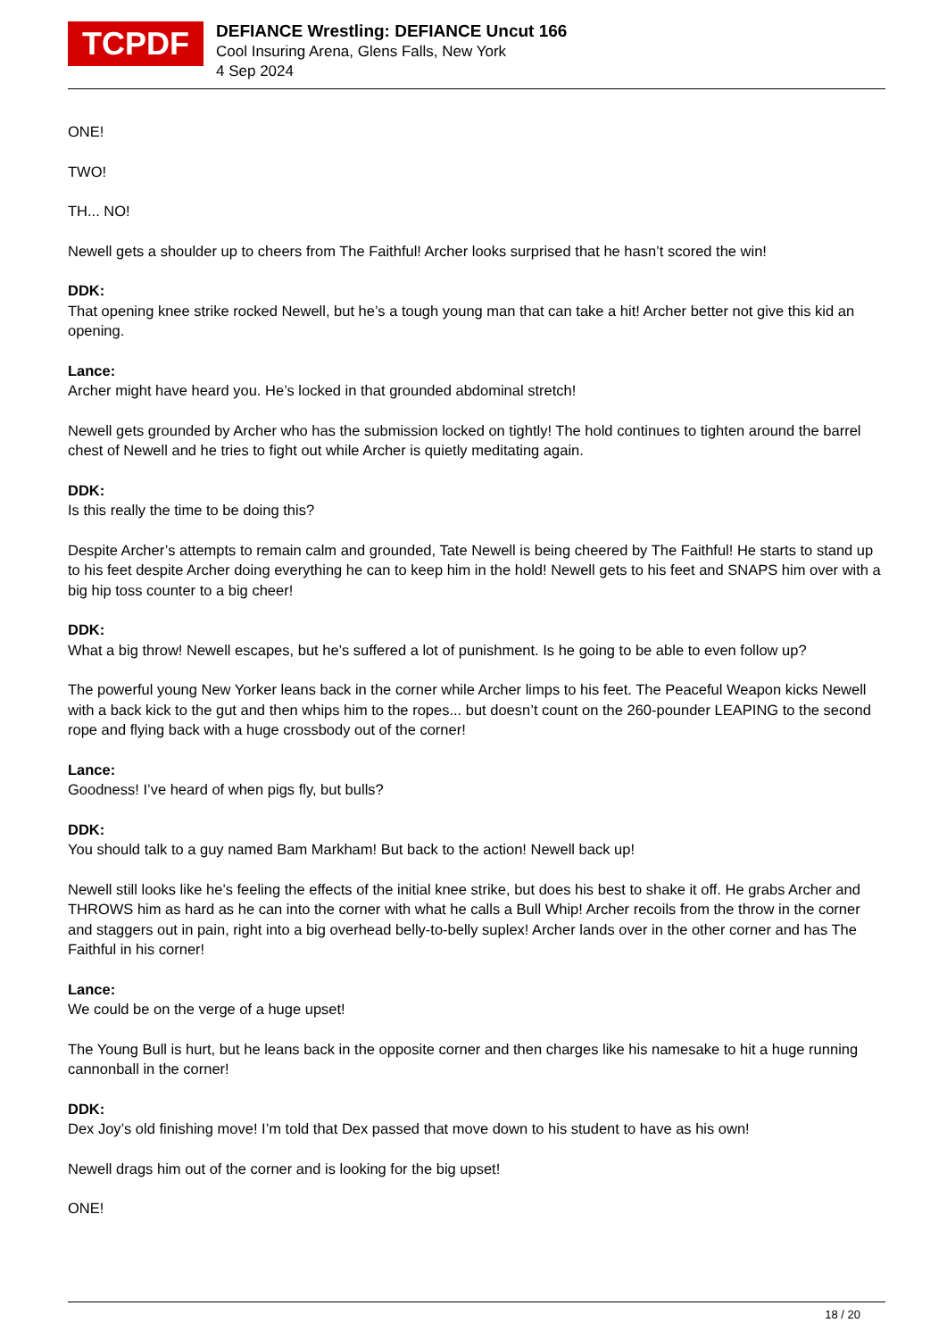TCPDF
DEFIANCE Wrestling: DEFIANCE Uncut 166
Cool Insuring Arena, Glens Falls, New York
4 Sep 2024
ONE!
TWO!
TH... NO!
Newell gets a shoulder up to cheers from The Faithful! Archer looks surprised that he hasn’t scored the win!
DDK:
That opening knee strike rocked Newell, but he’s a tough young man that can take a hit! Archer better not give this kid an opening.
Lance:
Archer might have heard you. He’s locked in that grounded abdominal stretch!
Newell gets grounded by Archer who has the submission locked on tightly! The hold continues to tighten around the barrel chest of Newell and he tries to fight out while Archer is quietly meditating again.
DDK:
Is this really the time to be doing this?
Despite Archer’s attempts to remain calm and grounded, Tate Newell is being cheered by The Faithful! He starts to stand up to his feet despite Archer doing everything he can to keep him in the hold! Newell gets to his feet and SNAPS him over with a big hip toss counter to a big cheer!
DDK:
What a big throw! Newell escapes, but he’s suffered a lot of punishment. Is he going to be able to even follow up?
The powerful young New Yorker leans back in the corner while Archer limps to his feet. The Peaceful Weapon kicks Newell with a back kick to the gut and then whips him to the ropes... but doesn’t count on the 260-pounder LEAPING to the second rope and flying back with a huge crossbody out of the corner!
Lance:
Goodness! I’ve heard of when pigs fly, but bulls?
DDK:
You should talk to a guy named Bam Markham! But back to the action! Newell back up!
Newell still looks like he’s feeling the effects of the initial knee strike, but does his best to shake it off. He grabs Archer and THROWS him as hard as he can into the corner with what he calls a Bull Whip! Archer recoils from the throw in the corner and staggers out in pain, right into a big overhead belly-to-belly suplex! Archer lands over in the other corner and has The Faithful in his corner!
Lance:
We could be on the verge of a huge upset!
The Young Bull is hurt, but he leans back in the opposite corner and then charges like his namesake to hit a huge running cannonball in the corner!
DDK:
Dex Joy’s old finishing move! I’m told that Dex passed that move down to his student to have as his own!
Newell drags him out of the corner and is looking for the big upset!
ONE!
18 / 20